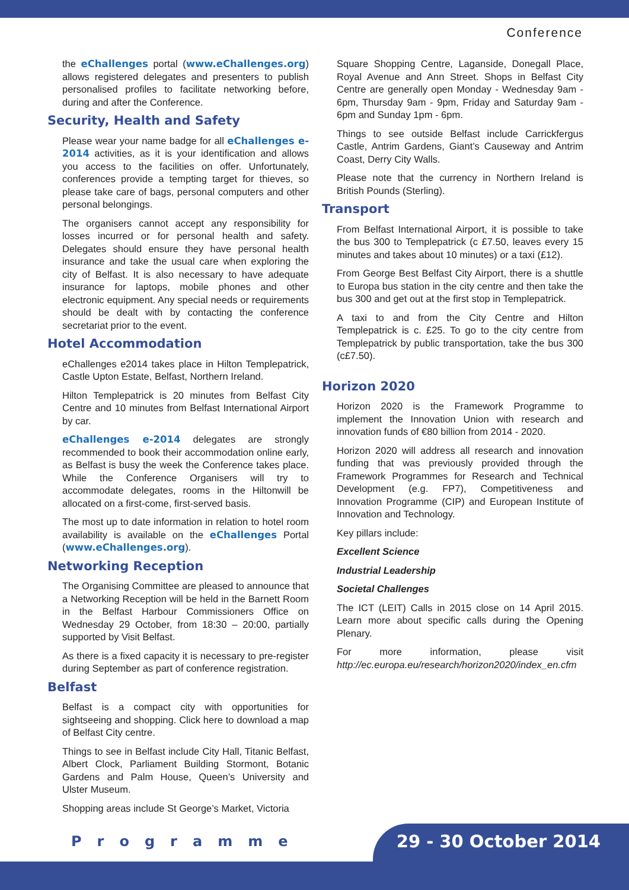Conference
the eChallenges portal (www.eChallenges.org) allows registered delegates and presenters to publish personalised profiles to facilitate networking before, during and after the Conference.
Security, Health and Safety
Please wear your name badge for all eChallenges e-2014 activities, as it is your identification and allows you access to the facilities on offer. Unfortunately, conferences provide a tempting target for thieves, so please take care of bags, personal computers and other personal belongings.
The organisers cannot accept any responsibility for losses incurred or for personal health and safety. Delegates should ensure they have personal health insurance and take the usual care when exploring the city of Belfast. It is also necessary to have adequate insurance for laptops, mobile phones and other electronic equipment. Any special needs or requirements should be dealt with by contacting the conference secretariat prior to the event.
Hotel Accommodation
eChallenges e2014 takes place in Hilton Templepatrick, Castle Upton Estate, Belfast, Northern Ireland.
Hilton Templepatrick is 20 minutes from Belfast City Centre and 10 minutes from Belfast International Airport by car.
eChallenges e-2014 delegates are strongly recommended to book their accommodation online early, as Belfast is busy the week the Conference takes place. While the Conference Organisers will try to accommodate delegates, rooms in the Hiltonwill be allocated on a first-come, first-served basis.
The most up to date information in relation to hotel room availability is available on the eChallenges Portal (www.eChallenges.org).
Networking Reception
The Organising Committee are pleased to announce that a Networking Reception will be held in the Barnett Room in the Belfast Harbour Commissioners Office on Wednesday 29 October, from 18:30 – 20:00, partially supported by Visit Belfast.
As there is a fixed capacity it is necessary to pre-register during September as part of conference registration.
Belfast
Belfast is a compact city with opportunities for sightseeing and shopping. Click here to download a map of Belfast City centre.
Things to see in Belfast include City Hall, Titanic Belfast, Albert Clock, Parliament Building Stormont, Botanic Gardens and Palm House, Queen’s University and Ulster Museum.
Shopping areas include St George’s Market, Victoria
Square Shopping Centre, Laganside, Donegall Place, Royal Avenue and Ann Street. Shops in Belfast City Centre are generally open Monday - Wednesday 9am - 6pm, Thursday 9am - 9pm, Friday and Saturday 9am - 6pm and Sunday 1pm - 6pm.
Things to see outside Belfast include Carrickfergus Castle, Antrim Gardens, Giant’s Causeway and Antrim Coast, Derry City Walls.
Please note that the currency in Northern Ireland is British Pounds (Sterling).
Transport
From Belfast International Airport, it is possible to take the bus 300 to Templepatrick (c £7.50, leaves every 15 minutes and takes about 10 minutes) or a taxi (£12).
From George Best Belfast City Airport, there is a shuttle to Europa bus station in the city centre and then take the bus 300 and get out at the first stop in Templepatrick.
A taxi to and from the City Centre and Hilton Templepatrick is c. £25. To go to the city centre from Templepatrick by public transportation, take the bus 300 (c£7.50).
Horizon 2020
Horizon 2020 is the Framework Programme to implement the Innovation Union with research and innovation funds of €80 billion from 2014 - 2020.
Horizon 2020 will address all research and innovation funding that was previously provided through the Framework Programmes for Research and Technical Development (e.g. FP7), Competitiveness and Innovation Programme (CIP) and European Institute of Innovation and Technology.
Key pillars include:
Excellent Science
Industrial Leadership
Societal Challenges
The ICT (LEIT) Calls in 2015 close on 14 April 2015. Learn more about specific calls during the Opening Plenary.
For more information, please visit http://ec.europa.eu/research/horizon2020/index_en.cfm
Programme 29 - 30 October 2014